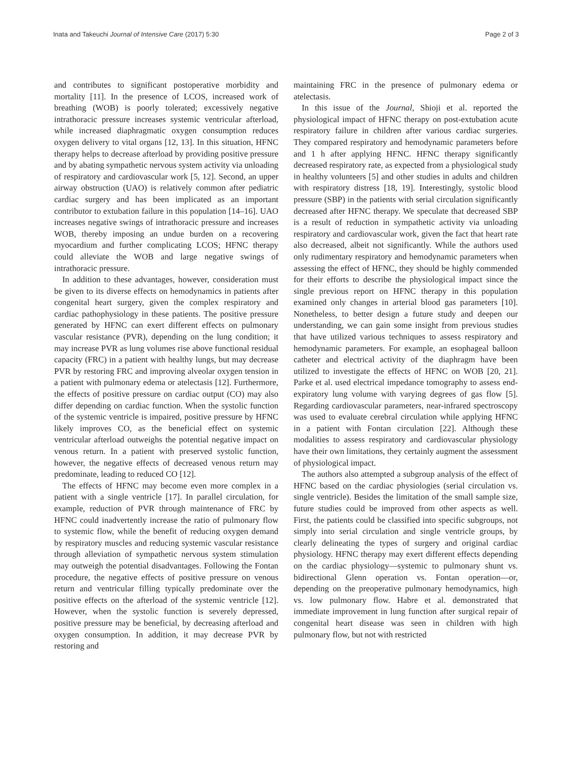Inata and Takeuchi Journal of Intensive Care (2017) 5:30 Page 2 of 3
and contributes to significant postoperative morbidity and mortality [11]. In the presence of LCOS, increased work of breathing (WOB) is poorly tolerated; excessively negative intrathoracic pressure increases systemic ventricular afterload, while increased diaphragmatic oxygen consumption reduces oxygen delivery to vital organs [12, 13]. In this situation, HFNC therapy helps to decrease afterload by providing positive pressure and by abating sympathetic nervous system activity via unloading of respiratory and cardiovascular work [5, 12]. Second, an upper airway obstruction (UAO) is relatively common after pediatric cardiac surgery and has been implicated as an important contributor to extubation failure in this population [14–16]. UAO increases negative swings of intrathoracic pressure and increases WOB, thereby imposing an undue burden on a recovering myocardium and further complicating LCOS; HFNC therapy could alleviate the WOB and large negative swings of intrathoracic pressure.
In addition to these advantages, however, consideration must be given to its diverse effects on hemodynamics in patients after congenital heart surgery, given the complex respiratory and cardiac pathophysiology in these patients. The positive pressure generated by HFNC can exert different effects on pulmonary vascular resistance (PVR), depending on the lung condition; it may increase PVR as lung volumes rise above functional residual capacity (FRC) in a patient with healthy lungs, but may decrease PVR by restoring FRC and improving alveolar oxygen tension in a patient with pulmonary edema or atelectasis [12]. Furthermore, the effects of positive pressure on cardiac output (CO) may also differ depending on cardiac function. When the systolic function of the systemic ventricle is impaired, positive pressure by HFNC likely improves CO, as the beneficial effect on systemic ventricular afterload outweighs the potential negative impact on venous return. In a patient with preserved systolic function, however, the negative effects of decreased venous return may predominate, leading to reduced CO [12].
The effects of HFNC may become even more complex in a patient with a single ventricle [17]. In parallel circulation, for example, reduction of PVR through maintenance of FRC by HFNC could inadvertently increase the ratio of pulmonary flow to systemic flow, while the benefit of reducing oxygen demand by respiratory muscles and reducing systemic vascular resistance through alleviation of sympathetic nervous system stimulation may outweigh the potential disadvantages. Following the Fontan procedure, the negative effects of positive pressure on venous return and ventricular filling typically predominate over the positive effects on the afterload of the systemic ventricle [12]. However, when the systolic function is severely depressed, positive pressure may be beneficial, by decreasing afterload and oxygen consumption. In addition, it may decrease PVR by restoring and
maintaining FRC in the presence of pulmonary edema or atelectasis.
In this issue of the Journal, Shioji et al. reported the physiological impact of HFNC therapy on post-extubation acute respiratory failure in children after various cardiac surgeries. They compared respiratory and hemodynamic parameters before and 1 h after applying HFNC. HFNC therapy significantly decreased respiratory rate, as expected from a physiological study in healthy volunteers [5] and other studies in adults and children with respiratory distress [18, 19]. Interestingly, systolic blood pressure (SBP) in the patients with serial circulation significantly decreased after HFNC therapy. We speculate that decreased SBP is a result of reduction in sympathetic activity via unloading respiratory and cardiovascular work, given the fact that heart rate also decreased, albeit not significantly. While the authors used only rudimentary respiratory and hemodynamic parameters when assessing the effect of HFNC, they should be highly commended for their efforts to describe the physiological impact since the single previous report on HFNC therapy in this population examined only changes in arterial blood gas parameters [10]. Nonetheless, to better design a future study and deepen our understanding, we can gain some insight from previous studies that have utilized various techniques to assess respiratory and hemodynamic parameters. For example, an esophageal balloon catheter and electrical activity of the diaphragm have been utilized to investigate the effects of HFNC on WOB [20, 21]. Parke et al. used electrical impedance tomography to assess end-expiratory lung volume with varying degrees of gas flow [5]. Regarding cardiovascular parameters, near-infrared spectroscopy was used to evaluate cerebral circulation while applying HFNC in a patient with Fontan circulation [22]. Although these modalities to assess respiratory and cardiovascular physiology have their own limitations, they certainly augment the assessment of physiological impact.
The authors also attempted a subgroup analysis of the effect of HFNC based on the cardiac physiologies (serial circulation vs. single ventricle). Besides the limitation of the small sample size, future studies could be improved from other aspects as well. First, the patients could be classified into specific subgroups, not simply into serial circulation and single ventricle groups, by clearly delineating the types of surgery and original cardiac physiology. HFNC therapy may exert different effects depending on the cardiac physiology—systemic to pulmonary shunt vs. bidirectional Glenn operation vs. Fontan operation—or, depending on the preoperative pulmonary hemodynamics, high vs. low pulmonary flow. Habre et al. demonstrated that immediate improvement in lung function after surgical repair of congenital heart disease was seen in children with high pulmonary flow, but not with restricted